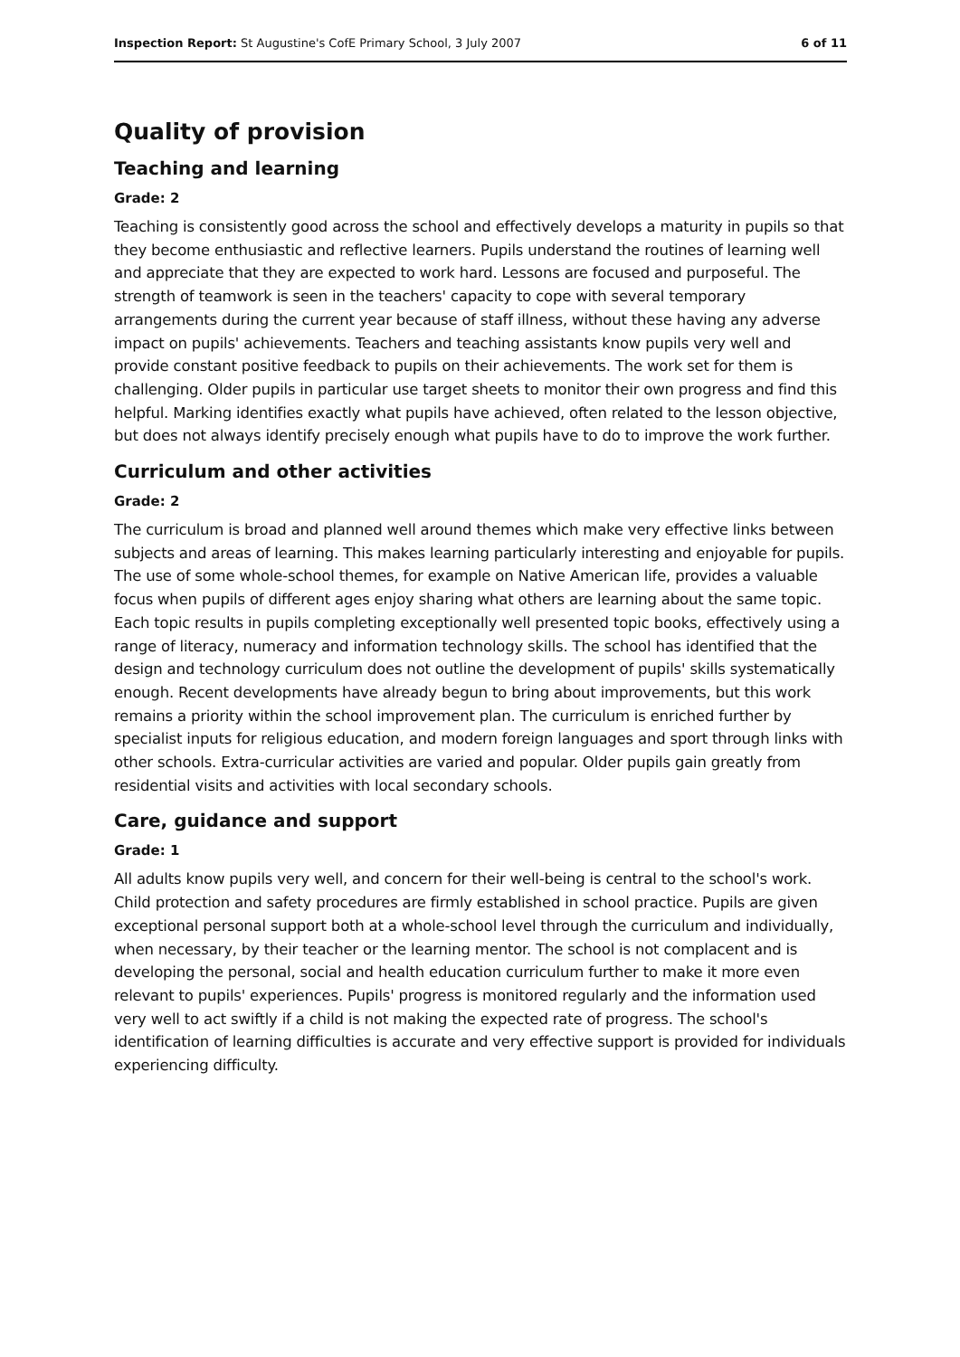Inspection Report: St Augustine's CofE Primary School, 3 July 2007 6 of 11
Quality of provision
Teaching and learning
Grade: 2
Teaching is consistently good across the school and effectively develops a maturity in pupils so that they become enthusiastic and reflective learners. Pupils understand the routines of learning well and appreciate that they are expected to work hard. Lessons are focused and purposeful. The strength of teamwork is seen in the teachers' capacity to cope with several temporary arrangements during the current year because of staff illness, without these having any adverse impact on pupils' achievements. Teachers and teaching assistants know pupils very well and provide constant positive feedback to pupils on their achievements. The work set for them is challenging. Older pupils in particular use target sheets to monitor their own progress and find this helpful. Marking identifies exactly what pupils have achieved, often related to the lesson objective, but does not always identify precisely enough what pupils have to do to improve the work further.
Curriculum and other activities
Grade: 2
The curriculum is broad and planned well around themes which make very effective links between subjects and areas of learning. This makes learning particularly interesting and enjoyable for pupils. The use of some whole-school themes, for example on Native American life, provides a valuable focus when pupils of different ages enjoy sharing what others are learning about the same topic. Each topic results in pupils completing exceptionally well presented topic books, effectively using a range of literacy, numeracy and information technology skills. The school has identified that the design and technology curriculum does not outline the development of pupils' skills systematically enough. Recent developments have already begun to bring about improvements, but this work remains a priority within the school improvement plan. The curriculum is enriched further by specialist inputs for religious education, and modern foreign languages and sport through links with other schools. Extra-curricular activities are varied and popular. Older pupils gain greatly from residential visits and activities with local secondary schools.
Care, guidance and support
Grade: 1
All adults know pupils very well, and concern for their well-being is central to the school's work. Child protection and safety procedures are firmly established in school practice. Pupils are given exceptional personal support both at a whole-school level through the curriculum and individually, when necessary, by their teacher or the learning mentor. The school is not complacent and is developing the personal, social and health education curriculum further to make it more even relevant to pupils' experiences. Pupils' progress is monitored regularly and the information used very well to act swiftly if a child is not making the expected rate of progress. The school's identification of learning difficulties is accurate and very effective support is provided for individuals experiencing difficulty.